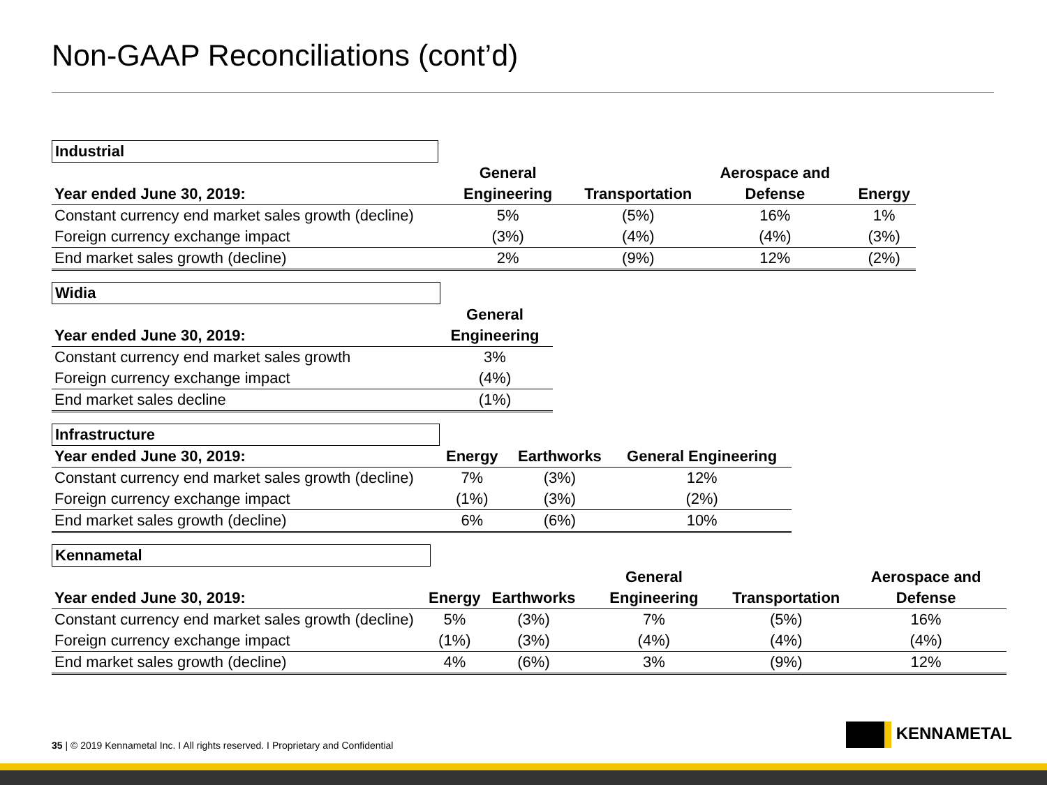Non-GAAP Reconciliations (cont’d)
Industrial
| Year ended June 30, 2019: | General Engineering | Transportation | Aerospace and Defense | Energy |
| --- | --- | --- | --- | --- |
| Constant currency end market sales growth (decline) | 5% | (5%) | 16% | 1% |
| Foreign currency exchange impact | (3%) | (4%) | (4%) | (3%) |
| End market sales growth (decline) | 2% | (9%) | 12% | (2%) |
Widia
| Year ended June 30, 2019: | General Engineering |
| --- | --- |
| Constant currency end market sales growth | 3% |
| Foreign currency exchange impact | (4%) |
| End market sales decline | (1%) |
Infrastructure
| Year ended June 30, 2019: | Energy | Earthworks | General Engineering |
| --- | --- | --- | --- |
| Constant currency end market sales growth (decline) | 7% | (3%) | 12% |
| Foreign currency exchange impact | (1%) | (3%) | (2%) |
| End market sales growth (decline) | 6% | (6%) | 10% |
Kennametal
| Year ended June 30, 2019: | Energy | Earthworks | General Engineering | Transportation | Aerospace and Defense |
| --- | --- | --- | --- | --- | --- |
| Constant currency end market sales growth (decline) | 5% | (3%) | 7% | (5%) | 16% |
| Foreign currency exchange impact | (1%) | (3%) | (4%) | (4%) | (4%) |
| End market sales growth (decline) | 4% | (6%) | 3% | (9%) | 12% |
35 | © 2019 Kennametal Inc. I All rights reserved. I Proprietary and Confidential
KENNAMETAL